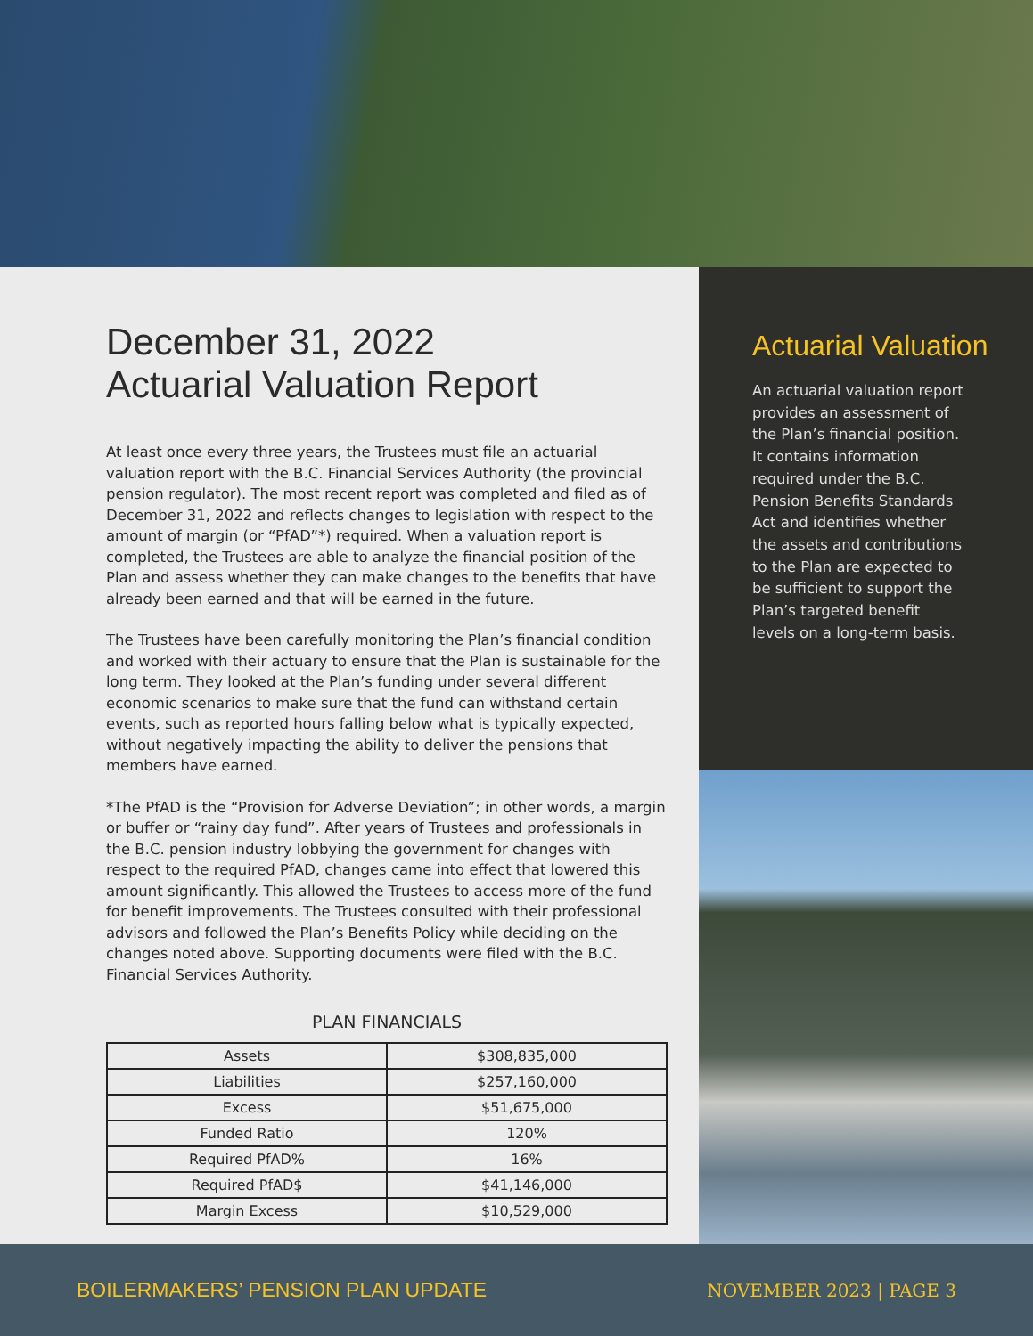December 31, 2022
Actuarial Valuation Report
At least once every three years, the Trustees must file an actuarial valuation report with the B.C. Financial Services Authority (the provincial pension regulator). The most recent report was completed and filed as of December 31, 2022 and reflects changes to legislation with respect to the amount of margin (or “PfAD”*) required. When a valuation report is completed, the Trustees are able to analyze the financial position of the Plan and assess whether they can make changes to the benefits that have already been earned and that will be earned in the future.
The Trustees have been carefully monitoring the Plan’s financial condition and worked with their actuary to ensure that the Plan is sustainable for the long term. They looked at the Plan’s funding under several different economic scenarios to make sure that the fund can withstand certain events, such as reported hours falling below what is typically expected, without negatively impacting the ability to deliver the pensions that members have earned.
*The PfAD is the “Provision for Adverse Deviation”; in other words, a margin or buffer or “rainy day fund”. After years of Trustees and professionals in the B.C. pension industry lobbying the government for changes with respect to the required PfAD, changes came into effect that lowered this amount significantly. This allowed the Trustees to access more of the fund for benefit improvements. The Trustees consulted with their professional advisors and followed the Plan’s Benefits Policy while deciding on the changes noted above. Supporting documents were filed with the B.C. Financial Services Authority.
PLAN FINANCIALS
| Assets | $308,835,000 |
| Liabilities | $257,160,000 |
| Excess | $51,675,000 |
| Funded Ratio | 120% |
| Required PfAD% | 16% |
| Required PfAD$ | $41,146,000 |
| Margin Excess | $10,529,000 |
Actuarial Valuation
An actuarial valuation report provides an assessment of the Plan’s financial position. It contains information required under the B.C. Pension Benefits Standards Act and identifies whether the assets and contributions to the Plan are expected to be sufficient to support the Plan’s targeted benefit levels on a long-term basis.
BOILERMAKERS’ PENSION PLAN UPDATE NOVEMBER 2023 | PAGE 3